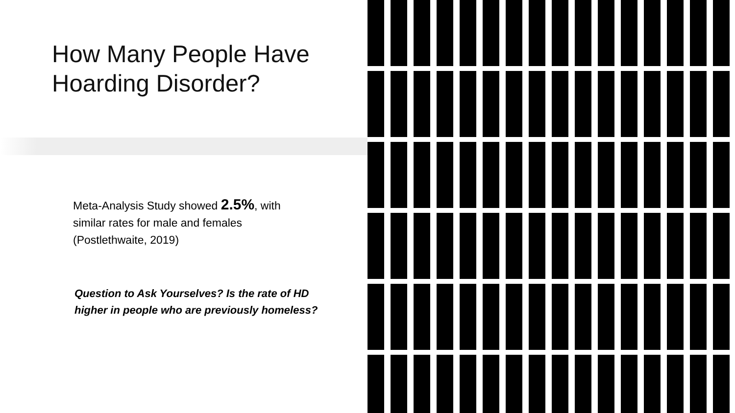How Many People Have Hoarding Disorder?
Meta-Analysis Study showed 2.5%, with similar rates for male and females (Postlethwaite, 2019)
Question to Ask Yourselves? Is the rate of HD higher in people who are previously homeless?